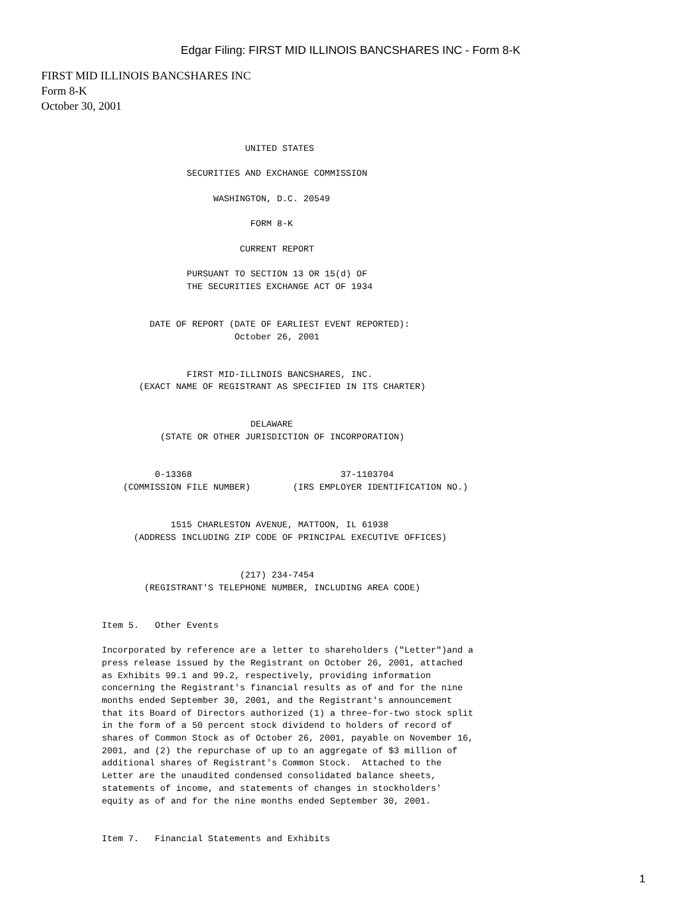Edgar Filing: FIRST MID ILLINOIS BANCSHARES INC - Form 8-K
FIRST MID ILLINOIS BANCSHARES INC
Form 8-K
October 30, 2001
                           UNITED STATES

                SECURITIES AND EXCHANGE COMMISSION

                     WASHINGTON, D.C. 20549

                            FORM 8-K

                          CURRENT REPORT

                PURSUANT TO SECTION 13 OR 15(d) OF
                THE SECURITIES EXCHANGE ACT OF 1934


         DATE OF REPORT (DATE OF EARLIEST EVENT REPORTED):
                         October 26, 2001


                FIRST MID-ILLINOIS BANCSHARES, INC.
       (EXACT NAME OF REGISTRANT AS SPECIFIED IN ITS CHARTER)


                            DELAWARE
           (STATE OR OTHER JURISDICTION OF INCORPORATION)


          0-13368                            37-1103704
    (COMMISSION FILE NUMBER)        (IRS EMPLOYER IDENTIFICATION NO.)


             1515 CHARLESTON AVENUE, MATTOON, IL 61938
      (ADDRESS INCLUDING ZIP CODE OF PRINCIPAL EXECUTIVE OFFICES)


                          (217) 234-7454
        (REGISTRANT'S TELEPHONE NUMBER, INCLUDING AREA CODE)


Item 5.   Other Events

Incorporated by reference are a letter to shareholders ("Letter")and a
press release issued by the Registrant on October 26, 2001, attached
as Exhibits 99.1 and 99.2, respectively, providing information
concerning the Registrant's financial results as of and for the nine
months ended September 30, 2001, and the Registrant's announcement
that its Board of Directors authorized (1) a three-for-two stock split
in the form of a 50 percent stock dividend to holders of record of
shares of Common Stock as of October 26, 2001, payable on November 16,
2001, and (2) the repurchase of up to an aggregate of $3 million of
additional shares of Registrant's Common Stock.  Attached to the
Letter are the unaudited condensed consolidated balance sheets,
statements of income, and statements of changes in stockholders'
equity as of and for the nine months ended September 30, 2001.


Item 7.   Financial Statements and Exhibits
1